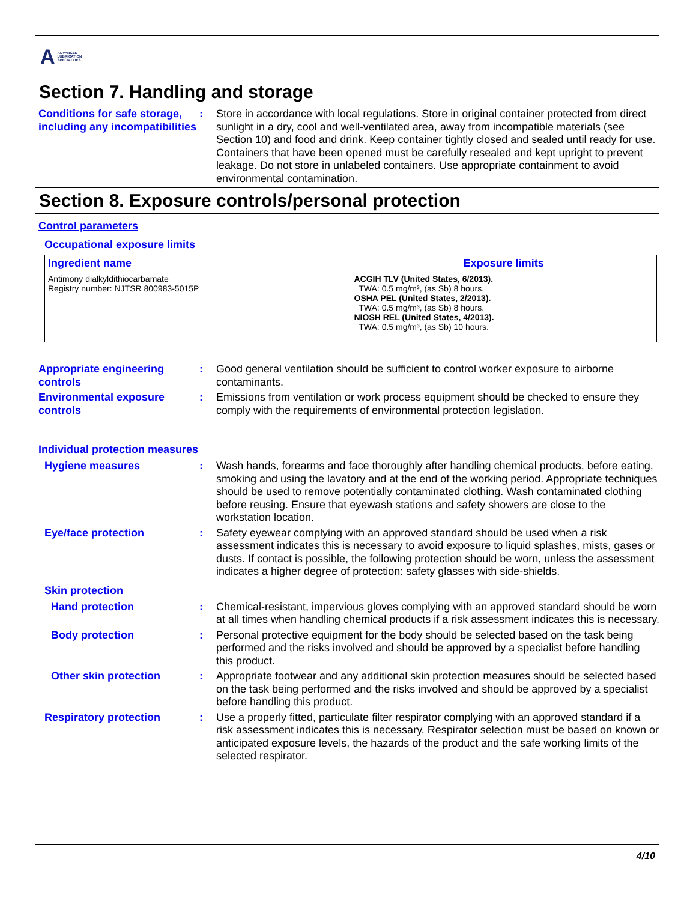A ADVANCED
LUBRICATION
SPECIALTIES
Section 7. Handling and storage
Conditions for safe storage, including any incompatibilities
: Store in accordance with local regulations. Store in original container protected from direct sunlight in a dry, cool and well-ventilated area, away from incompatible materials (see Section 10) and food and drink. Keep container tightly closed and sealed until ready for use. Containers that have been opened must be carefully resealed and kept upright to prevent leakage. Do not store in unlabeled containers. Use appropriate containment to avoid environmental contamination.
Section 8. Exposure controls/personal protection
Control parameters
Occupational exposure limits
| Ingredient name | Exposure limits |
| --- | --- |
| Antimony dialkyldithiocarbamate Registry number: NJTSR 800983-5015P | ACGIH TLV (United States, 6/2013). TWA: 0.5 mg/m³, (as Sb) 8 hours. OSHA PEL (United States, 2/2013). TWA: 0.5 mg/m³, (as Sb) 8 hours. NIOSH REL (United States, 4/2013). TWA: 0.5 mg/m³, (as Sb) 10 hours. |
Appropriate engineering controls
: Good general ventilation should be sufficient to control worker exposure to airborne contaminants.
Environmental exposure controls
: Emissions from ventilation or work process equipment should be checked to ensure they comply with the requirements of environmental protection legislation.
Individual protection measures
Hygiene measures : Wash hands, forearms and face thoroughly after handling chemical products, before eating, smoking and using the lavatory and at the end of the working period. Appropriate techniques should be used to remove potentially contaminated clothing. Wash contaminated clothing before reusing. Ensure that eyewash stations and safety showers are close to the workstation location.
Eye/face protection : Safety eyewear complying with an approved standard should be used when a risk assessment indicates this is necessary to avoid exposure to liquid splashes, mists, gases or dusts. If contact is possible, the following protection should be worn, unless the assessment indicates a higher degree of protection: safety glasses with side-shields.
Skin protection
Hand protection : Chemical-resistant, impervious gloves complying with an approved standard should be worn at all times when handling chemical products if a risk assessment indicates this is necessary.
Body protection : Personal protective equipment for the body should be selected based on the task being performed and the risks involved and should be approved by a specialist before handling this product.
Other skin protection : Appropriate footwear and any additional skin protection measures should be selected based on the task being performed and the risks involved and should be approved by a specialist before handling this product.
Respiratory protection : Use a properly fitted, particulate filter respirator complying with an approved standard if a risk assessment indicates this is necessary. Respirator selection must be based on known or anticipated exposure levels, the hazards of the product and the safe working limits of the selected respirator.
4/10